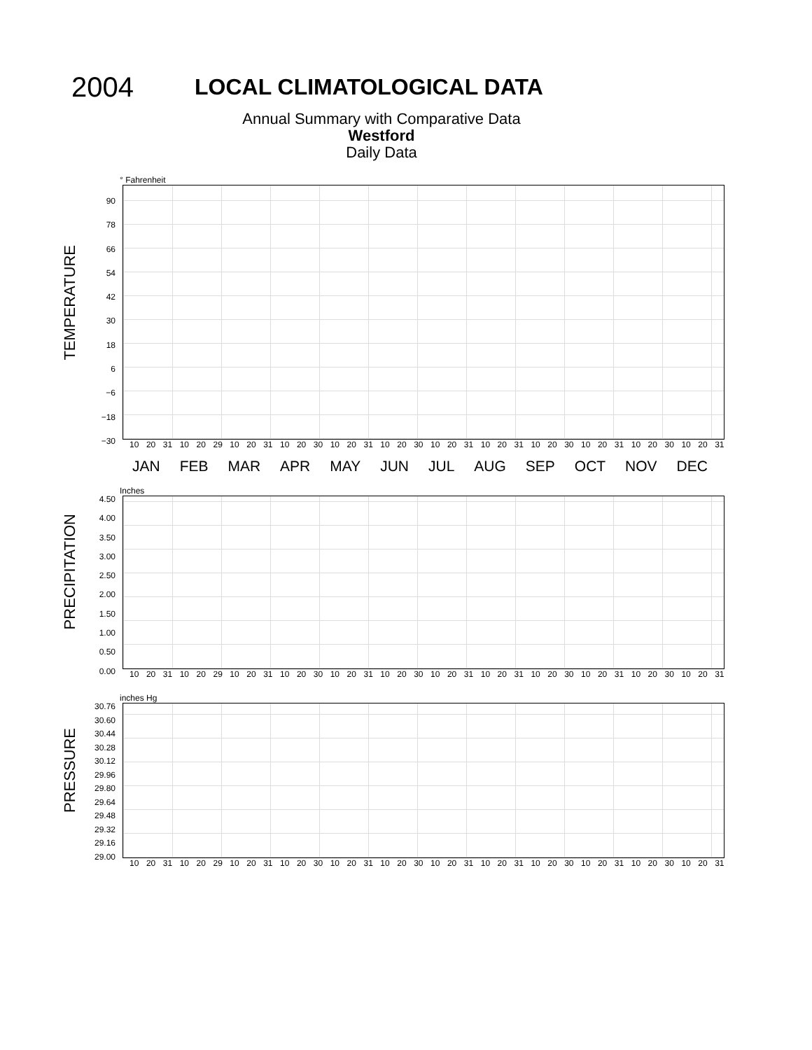2004 LOCAL CLIMATOLOGICAL DATA
Annual Summary with Comparative Data
Westford
Daily Data
° Fahrenheit
TEMPERATURE
90
78
66
54
42
30
18
6
−6
−18
−30
10 20 31 10 20 29 10 20 31 10 20 30 10 20 31 10 20 30 10 20 31 10 20 31 10 20 30 10 20 31 10 20 30 10 20 31
JAN FEB MAR APR MAY JUN JUL AUG SEP OCT NOV DEC
Inches
PRECIPITATION
4.50
4.00
3.50
3.00
2.50
2.00
1.50
1.00
0.50
0.00
10 20 31 10 20 29 10 20 31 10 20 30 10 20 31 10 20 30 10 20 31 10 20 31 10 20 30 10 20 31 10 20 30 10 20 31
inches Hg
PRESSURE
30.76
30.60
30.44
30.28
30.12
29.96
29.80
29.64
29.48
29.32
29.16
29.00
10 20 31 10 20 29 10 20 31 10 20 30 10 20 31 10 20 30 10 20 31 10 20 31 10 20 30 10 20 31 10 20 30 10 20 31